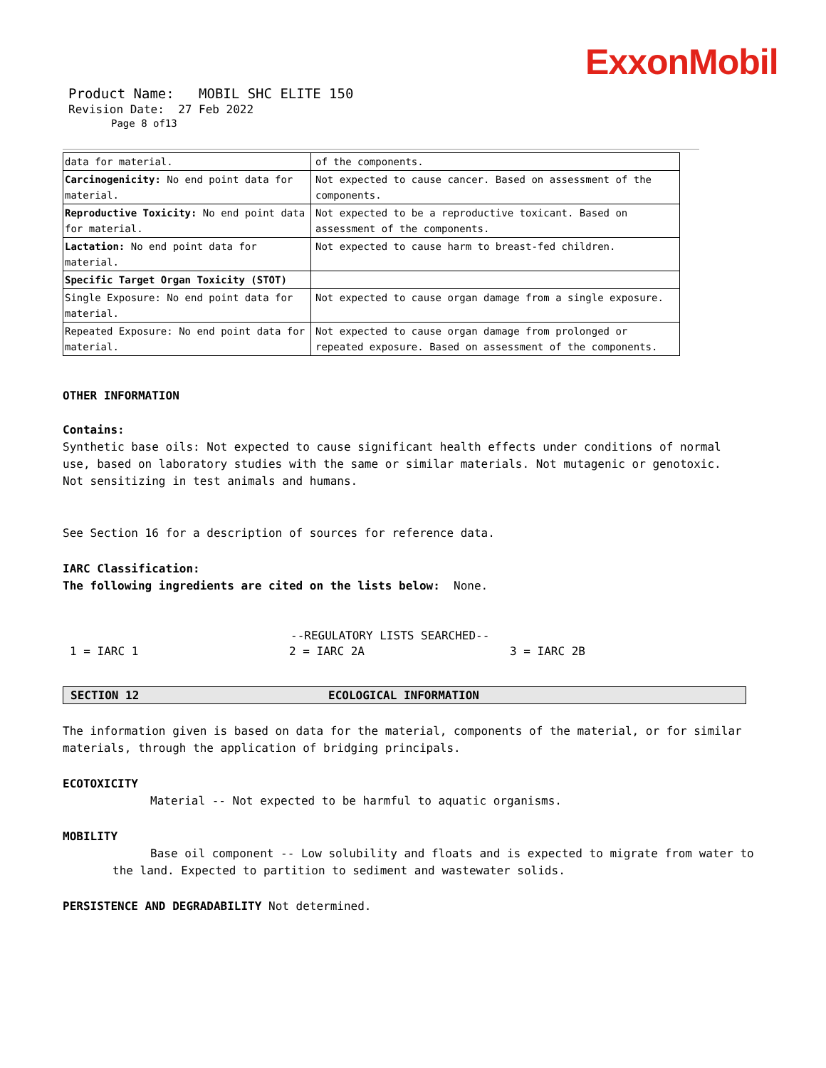ExxonMobil
Product Name: MOBIL SHC ELITE 150
Revision Date: 27 Feb 2022
Page 8 of13
| data for material. | of the components. |
| Carcinogenicity: No end point data for material. | Not expected to cause cancer. Based on assessment of the components. |
| Reproductive Toxicity: No end point data for material. | Not expected to be a reproductive toxicant. Based on assessment of the components. |
| Lactation: No end point data for material. | Not expected to cause harm to breast-fed children. |
| Specific Target Organ Toxicity (STOT) | |
| Single Exposure: No end point data for material. | Not expected to cause organ damage from a single exposure. |
| Repeated Exposure: No end point data for material. | Not expected to cause organ damage from prolonged or repeated exposure. Based on assessment of the components. |
OTHER INFORMATION
Contains:
Synthetic base oils: Not expected to cause significant health effects under conditions of normal use, based on laboratory studies with the same or similar materials. Not mutagenic or genotoxic. Not sensitizing in test animals and humans.
See Section 16 for a description of sources for reference data.
IARC Classification:
The following ingredients are cited on the lists below: None.
--REGULATORY LISTS SEARCHED--
1 = IARC 1 2 = IARC 2A 3 = IARC 2B
SECTION 12 ECOLOGICAL INFORMATION
The information given is based on data for the material, components of the material, or for similar materials, through the application of bridging principals.
ECOTOXICITY
Material -- Not expected to be harmful to aquatic organisms.
MOBILITY
Base oil component -- Low solubility and floats and is expected to migrate from water to the land. Expected to partition to sediment and wastewater solids.
PERSISTENCE AND DEGRADABILITY Not determined.